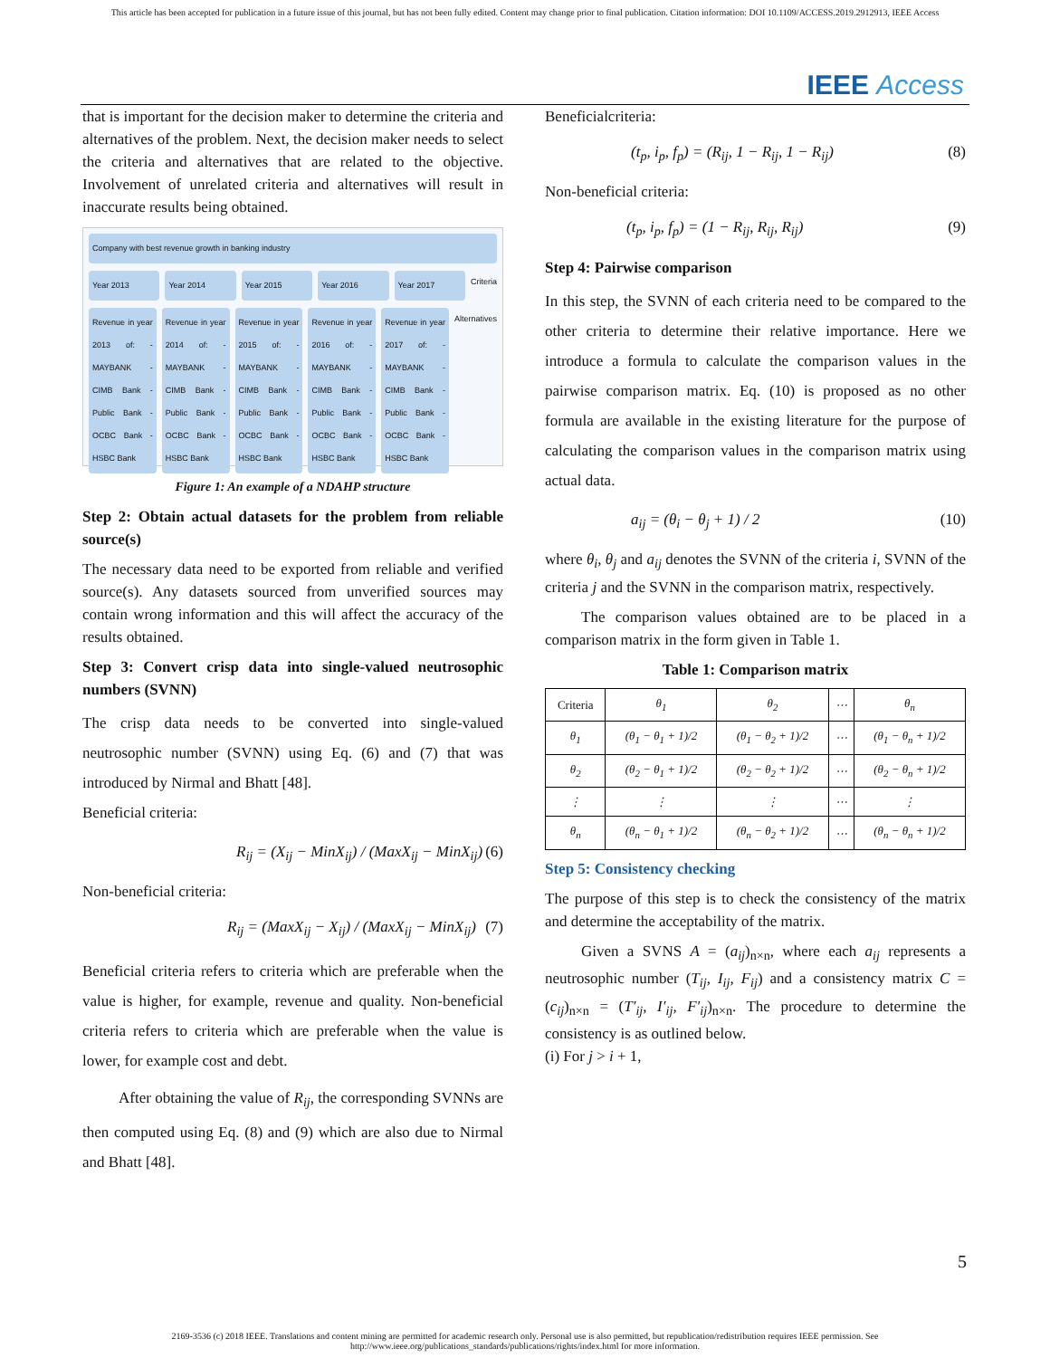This article has been accepted for publication in a future issue of this journal, but has not been fully edited. Content may change prior to final publication. Citation information: DOI 10.1109/ACCESS.2019.2912913, IEEE Access
IEEE Access
that is important for the decision maker to determine the criteria and alternatives of the problem. Next, the decision maker needs to select the criteria and alternatives that are related to the objective. Involvement of unrelated criteria and alternatives will result in inaccurate results being obtained.
Company with best revenue growth in banking industry
Year 2013 Year 2014 Year 2015 Year 2016 Year 2017
Criteria
Revenue in year 2013 of: -MAYBANK -CIMB Bank -Public Bank -OCBC Bank -HSBC Bank
Revenue in year 2014 of: -MAYBANK -CIMB Bank -Public Bank -OCBC Bank -HSBC Bank
Revenue in year 2015 of: -MAYBANK -CIMB Bank -Public Bank -OCBC Bank -HSBC Bank
Revenue in year 2016 of: -MAYBANK -CIMB Bank -Public Bank -OCBC Bank -HSBC Bank
Revenue in year 2017 of: -MAYBANK -CIMB Bank -Public Bank -OCBC Bank -HSBC Bank
Alternatives
Figure 1: An example of a NDAHP structure
Step 2: Obtain actual datasets for the problem from reliable source(s)
The necessary data need to be exported from reliable and verified source(s). Any datasets sourced from unverified sources may contain wrong information and this will affect the accuracy of the results obtained.
Step 3: Convert crisp data into single-valued neutrosophic numbers (SVNN)
The crisp data needs to be converted into single-valued neutrosophic number (SVNN) using Eq. (6) and (7) that was introduced by Nirmal and Bhatt [48].
Beneficial criteria:
R<sub>ij</sub> = (X<sub>ij</sub> − MinX<sub>ij</sub>) / (MaxX<sub>ij</sub> − MinX<sub>ij</sub>) (6)
Non-beneficial criteria:
R<sub>ij</sub> = (MaxX<sub>ij</sub> − X<sub>ij</sub>) / (MaxX<sub>ij</sub> − MinX<sub>ij</sub>) (7)
Beneficial criteria refers to criteria which are preferable when the value is higher, for example, revenue and quality. Non-beneficial criteria refers to criteria which are preferable when the value is lower, for example cost and debt.
After obtaining the value of R<sub>ij</sub>, the corresponding SVNNs are then computed using Eq. (8) and (9) which are also due to Nirmal and Bhatt [48].
Beneficialcriteria:
(t<sub>p</sub>, i<sub>p</sub>, f<sub>p</sub>) = (R<sub>ij</sub>, 1 − R<sub>ij</sub>, 1 − R<sub>ij</sub>) (8)
Non-beneficial criteria:
(t<sub>p</sub>, i<sub>p</sub>, f<sub>p</sub>) = (1 − R<sub>ij</sub>, R<sub>ij</sub>, R<sub>ij</sub>) (9)
Step 4: Pairwise comparison
In this step, the SVNN of each criteria need to be compared to the other criteria to determine their relative importance. Here we introduce a formula to calculate the comparison values in the pairwise comparison matrix. Eq. (10) is proposed as no other formula are available in the existing literature for the purpose of calculating the comparison values in the comparison matrix using actual data.
a<sub>ij</sub> = (θ<sub>i</sub> − θ<sub>j</sub> + 1) / 2 (10)
where θ<sub>i</sub>, θ<sub>j</sub> and a<sub>ij</sub> denotes the SVNN of the criteria i, SVNN of the criteria j and the SVNN in the comparison matrix, respectively.
The comparison values obtained are to be placed in a comparison matrix in the form given in Table 1.
Table 1: Comparison matrix
| Criteria | θ<sub>1</sub> | θ<sub>2</sub> | ⋯ | θ<sub>n</sub> |
| --- | --- | --- | --- | --- |
| θ<sub>1</sub> | (θ<sub>1</sub> − θ<sub>1</sub> + 1)/2 | (θ<sub>1</sub> − θ<sub>2</sub> + 1)/2 | ⋯ | (θ<sub>1</sub> − θ<sub>n</sub> + 1)/2 |
| θ<sub>2</sub> | (θ<sub>2</sub> − θ<sub>1</sub> + 1)/2 | (θ<sub>2</sub> − θ<sub>2</sub> + 1)/2 | ⋯ | (θ<sub>2</sub> − θ<sub>n</sub> + 1)/2 |
| ⋮ | ⋮ | ⋮ | ⋯ | ⋮ |
| θ<sub>n</sub> | (θ<sub>n</sub> − θ<sub>1</sub> + 1)/2 | (θ<sub>n</sub> − θ<sub>2</sub> + 1)/2 | ⋯ | (θ<sub>n</sub> − θ<sub>n</sub> + 1)/2 |
Step 5: Consistency checking
The purpose of this step is to check the consistency of the matrix and determine the acceptability of the matrix.
Given a SVNS A = (a<sub>ij</sub>)<sub>n×n</sub>, where each a<sub>ij</sub> represents a neutrosophic number (T<sub>ij</sub>, I<sub>ij</sub>, F<sub>ij</sub>) and a consistency matrix C = (c<sub>ij</sub>)<sub>n×n</sub> = (T′<sub>ij</sub>, I′<sub>ij</sub>, F′<sub>ij</sub>)<sub>n×n</sub>. The procedure to determine the consistency is as outlined below.
(i) For j > i + 1,
5
2169-3536 (c) 2018 IEEE. Translations and content mining are permitted for academic research only. Personal use is also permitted, but republication/redistribution requires IEEE permission. See
http://www.ieee.org/publications_standards/publications/rights/index.html for more information.